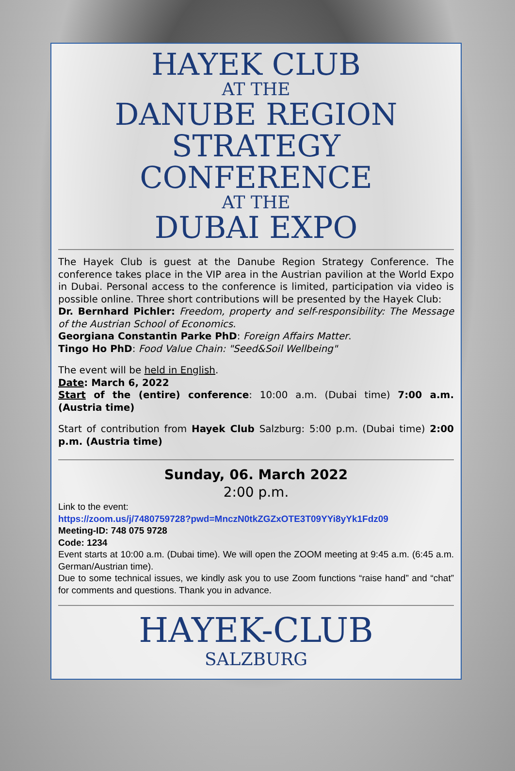HAYEK CLUB
AT THE
DANUBE REGION
STRATEGY CONFERENCE
AT THE
DUBAI EXPO
The Hayek Club is guest at the Danube Region Strategy Conference. The conference takes place in the VIP area in the Austrian pavilion at the World Expo in Dubai. Personal access to the conference is limited, participation via video is possible online. Three short contributions will be presented by the Hayek Club:
Dr. Bernhard Pichler: Freedom, property and self-responsibility: The Message of the Austrian School of Economics.
Georgiana Constantin Parke PhD: Foreign Affairs Matter.
Tingo Ho PhD: Food Value Chain: "Seed&Soil Wellbeing"
The event will be held in English.
Date: March 6, 2022
Start of the (entire) conference: 10:00 a.m. (Dubai time) 7:00 a.m. (Austria time)
Start of contribution from Hayek Club Salzburg: 5:00 p.m. (Dubai time) 2:00 p.m. (Austria time)
Sunday, 06. March 2022
2:00 p.m.
Link to the event:
https://zoom.us/j/7480759728?pwd=MnczN0tkZGZxOTE3T09YYi8yYk1Fdz09
Meeting-ID: 748 075 9728
Code: 1234
Event starts at 10:00 a.m. (Dubai time). We will open the ZOOM meeting at 9:45 a.m. (6:45 a.m. German/Austrian time).
Due to some technical issues, we kindly ask you to use Zoom functions “raise hand” and “chat” for comments and questions. Thank you in advance.
HAYEK-CLUB
SALZBURG